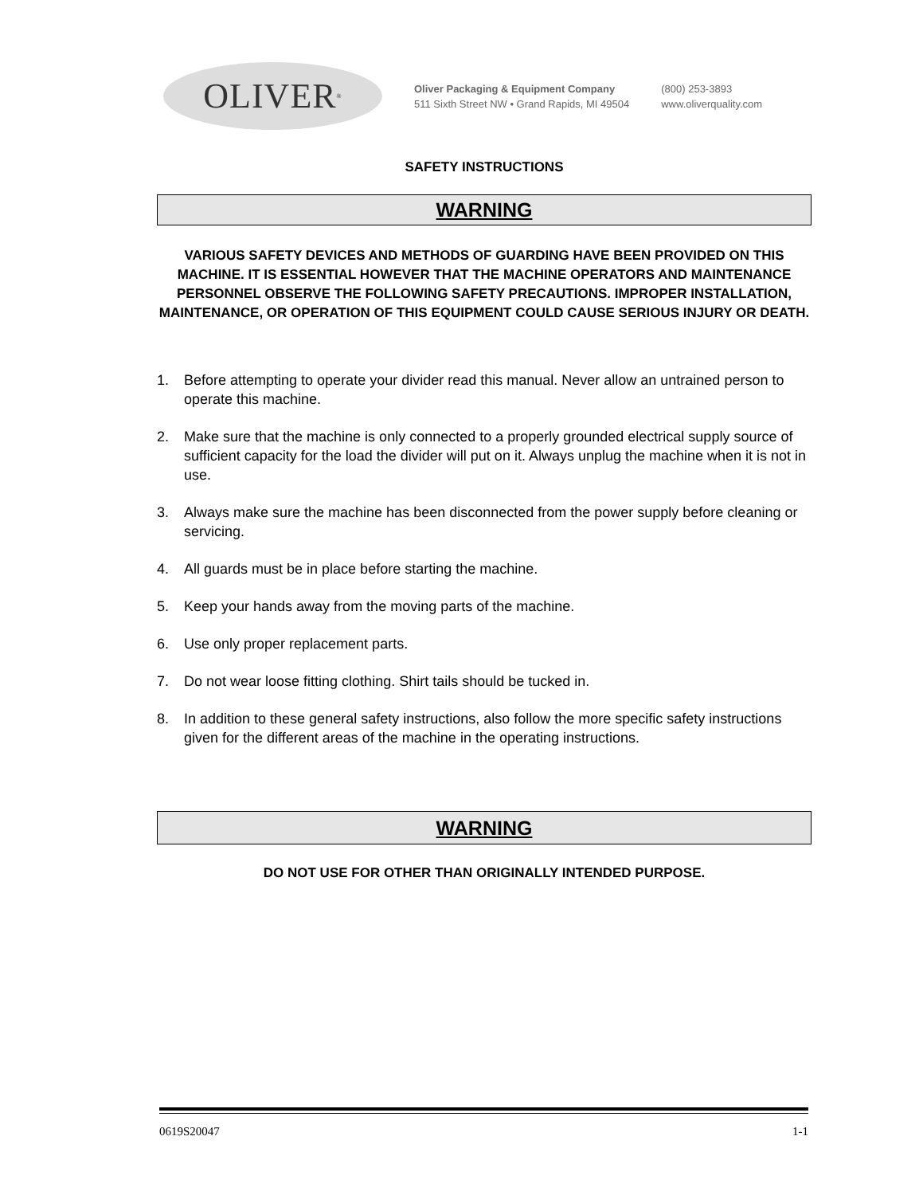OLIVER<sup>®</sup>
Oliver Packaging & Equipment Company
511 Sixth Street NW • Grand Rapids, MI 49504
(800) 253-3893
www.oliverquality.com
SAFETY INSTRUCTIONS
WARNING
VARIOUS SAFETY DEVICES AND METHODS OF GUARDING HAVE BEEN PROVIDED ON THIS MACHINE. IT IS ESSENTIAL HOWEVER THAT THE MACHINE OPERATORS AND MAINTENANCE PERSONNEL OBSERVE THE FOLLOWING SAFETY PRECAUTIONS. IMPROPER INSTALLATION, MAINTENANCE, OR OPERATION OF THIS EQUIPMENT COULD CAUSE SERIOUS INJURY OR DEATH.
1. Before attempting to operate your divider read this manual. Never allow an untrained person to operate this machine.
2. Make sure that the machine is only connected to a properly grounded electrical supply source of sufficient capacity for the load the divider will put on it. Always unplug the machine when it is not in use.
3. Always make sure the machine has been disconnected from the power supply before cleaning or servicing.
4. All guards must be in place before starting the machine.
5. Keep your hands away from the moving parts of the machine.
6. Use only proper replacement parts.
7. Do not wear loose fitting clothing. Shirt tails should be tucked in.
8. In addition to these general safety instructions, also follow the more specific safety instructions given for the different areas of the machine in the operating instructions.
WARNING
DO NOT USE FOR OTHER THAN ORIGINALLY INTENDED PURPOSE.
0619S20047 1-1